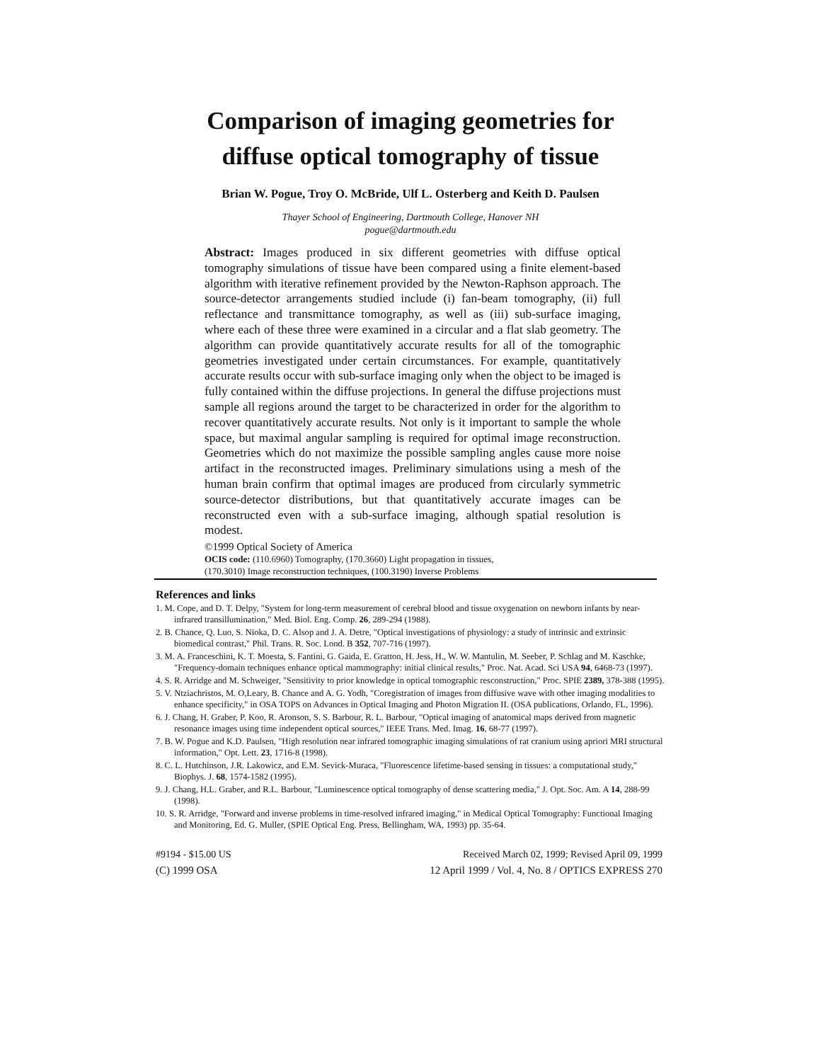Comparison of imaging geometries for
diffuse optical tomography of tissue
Brian W. Pogue, Troy O. McBride, Ulf L. Osterberg and Keith D. Paulsen
Thayer School of Engineering, Dartmouth College, Hanover NH
pogue@dartmouth.edu
Abstract: Images produced in six different geometries with diffuse optical tomography simulations of tissue have been compared using a finite element-based algorithm with iterative refinement provided by the Newton-Raphson approach. The source-detector arrangements studied include (i) fan-beam tomography, (ii) full reflectance and transmittance tomography, as well as (iii) sub-surface imaging, where each of these three were examined in a circular and a flat slab geometry. The algorithm can provide quantitatively accurate results for all of the tomographic geometries investigated under certain circumstances. For example, quantitatively accurate results occur with sub-surface imaging only when the object to be imaged is fully contained within the diffuse projections. In general the diffuse projections must sample all regions around the target to be characterized in order for the algorithm to recover quantitatively accurate results. Not only is it important to sample the whole space, but maximal angular sampling is required for optimal image reconstruction. Geometries which do not maximize the possible sampling angles cause more noise artifact in the reconstructed images. Preliminary simulations using a mesh of the human brain confirm that optimal images are produced from circularly symmetric source-detector distributions, but that quantitatively accurate images can be reconstructed even with a sub-surface imaging, although spatial resolution is modest.
©1999 Optical Society of America
OCIS code: (110.6960) Tomography, (170.3660) Light propagation in tissues,
(170.3010) Image reconstruction techniques, (100.3190) Inverse Problems
References and links
1. M. Cope, and D. T. Delpy, "System for long-term measurement of cerebral blood and tissue oxygenation on newborn infants by near-infrared transillumination," Med. Biol. Eng. Comp. 26, 289-294 (1988).
2. B. Chance, Q. Luo, S. Nioka, D. C. Alsop and J. A. Detre, "Optical investigations of physiology: a study of intrinsic and extrinsic biomedical contrast," Phil. Trans. R. Soc. Lond. B 352, 707-716 (1997).
3. M. A. Franceschini, K. T. Moesta, S. Fantini, G. Gaida, E. Gratton, H. Jess, H., W. W. Mantulin, M. Seeber, P. Schlag and M. Kaschke, "Frequency-domain techniques enhance optical mammography: initial clinical results," Proc. Nat. Acad. Sci USA 94, 6468-73 (1997).
4. S. R. Arridge and M. Schweiger, "Sensitivity to prior knowledge in optical tomographic resconstruction," Proc. SPIE 2389, 378-388 (1995).
5. V. Ntziachristos, M. O,Leary, B. Chance and A. G. Yodh, "Coregistration of images from diffusive wave with other imaging modalities to enhance specificity," in OSA TOPS on Advances in Optical Imaging and Photon Migration II. (OSA publications, Orlando, FL, 1996).
6. J. Chang, H. Graber, P. Koo, R. Aronson, S. S. Barbour, R. L. Barbour, "Optical imaging of anatomical maps derived from magnetic resonance images using time independent optical sources," IEEE Trans. Med. Imag. 16, 68-77 (1997).
7. B. W. Pogue and K.D. Paulsen, "High resolution near infrared tomographic imaging simulations of rat cranium using apriori MRI structural information," Opt. Lett. 23, 1716-8 (1998).
8. C. L. Hutchinson, J.R. Lakowicz, and E.M. Sevick-Muraca, "Fluorescence lifetime-based sensing in tissues: a computational study," Biophys. J. 68, 1574-1582 (1995).
9. J. Chang, H.L. Graber, and R.L. Barbour, "Luminescence optical tomography of dense scattering media," J. Opt. Soc. Am. A 14, 288-99 (1998).
10. S. R. Arridge, "Forward and inverse problems in time-resolved infrared imaging," in Medical Optical Tomography: Functional Imaging and Monitoring, Ed. G. Muller, (SPIE Optical Eng. Press, Bellingham, WA, 1993) pp. 35-64.
#9194 - $15.00 US Received March 02, 1999; Revised April 09, 1999
(C) 1999 OSA 12 April 1999 / Vol. 4, No. 8 / OPTICS EXPRESS 270